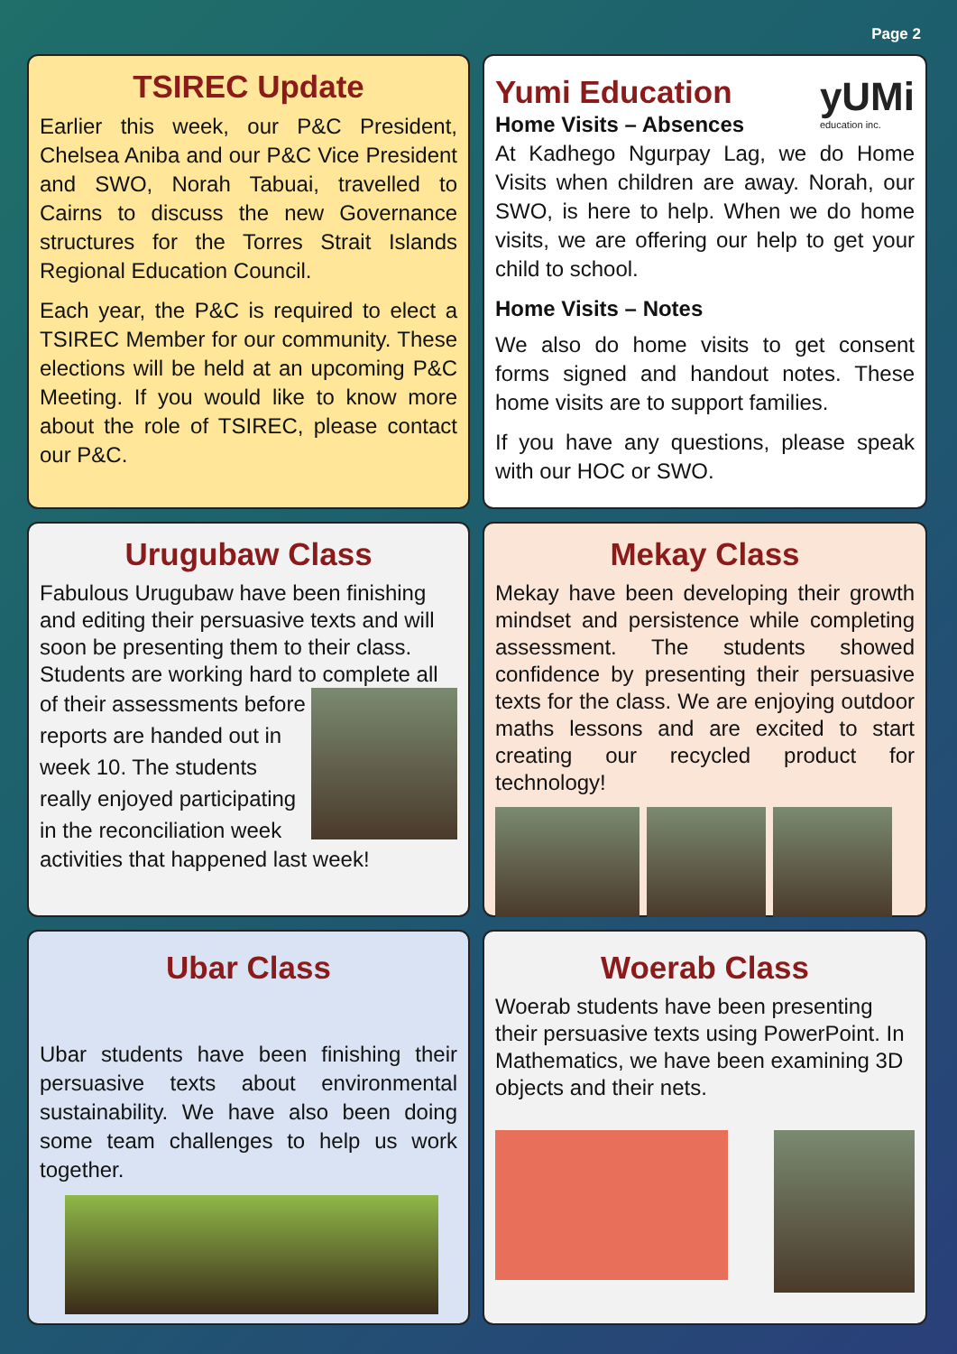Page 2
TSIREC Update
Earlier this week, our P&C President, Chelsea Aniba and our P&C Vice President and SWO, Norah Tabuai, travelled to Cairns to discuss the new Governance structures for the Torres Strait Islands Regional Education Council.
Each year, the P&C is required to elect a TSIREC Member for our community. These elections will be held at an upcoming P&C Meeting. If you would like to know more about the role of TSIREC, please contact our P&C.
Yumi Education
Home Visits – Absences
yUMi
education inc.
At Kadhego Ngurpay Lag, we do Home Visits when children are away. Norah, our SWO, is here to help. When we do home visits, we are offering our help to get your child to school.
Home Visits – Notes
We also do home visits to get consent forms signed and handout notes. These home visits are to support families.
If you have any questions, please speak with our HOC or SWO.
Urugubaw Class
Fabulous Urugubaw have been finishing and editing their persuasive texts and will soon be presenting them to their class. Students are working hard to complete all
of their assessments before reports are handed out in week 10. The students really enjoyed participating in the reconciliation week
activities that happened last week!
Mekay Class
Mekay have been developing their growth mindset and persistence while completing assessment. The students showed confidence by presenting their persuasive texts for the class. We are enjoying outdoor maths lessons and are excited to start creating our recycled product for technology!
Ubar Class
Ubar students have been finishing their persuasive texts about environmental sustainability. We have also been doing some team challenges to help us work together.
Woerab Class
Woerab students have been presenting their persuasive texts using PowerPoint. In Mathematics, we have been examining 3D objects and their nets.